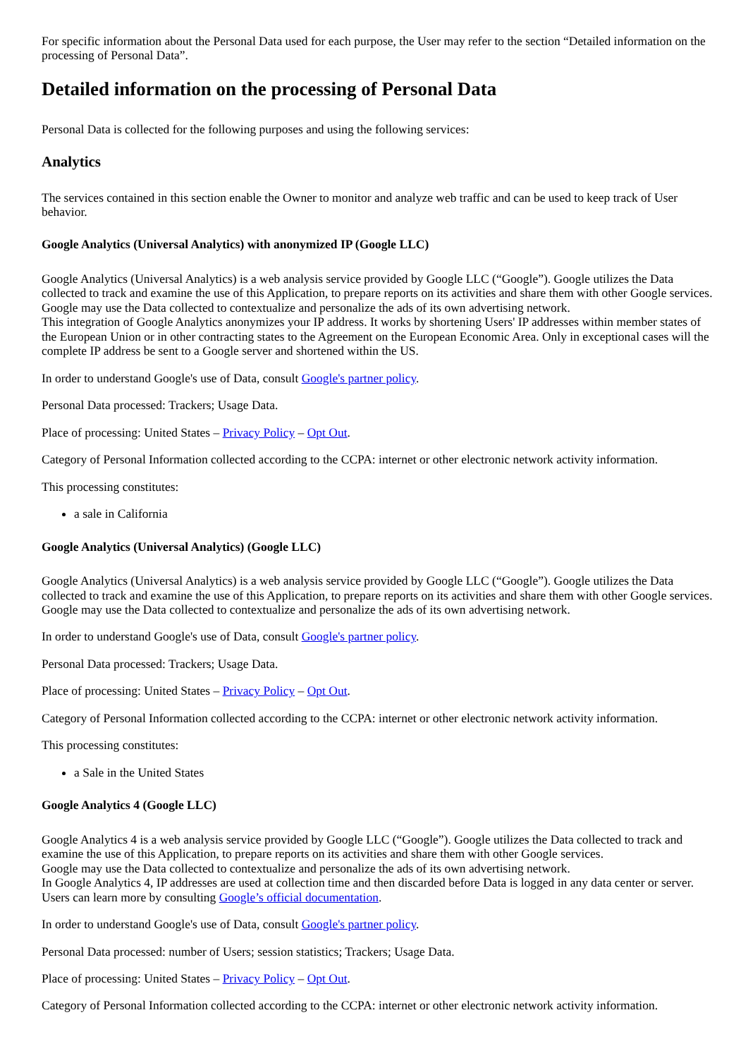For specific information about the Personal Data used for each purpose, the User may refer to the section “Detailed information on the processing of Personal Data”.
Detailed information on the processing of Personal Data
Personal Data is collected for the following purposes and using the following services:
Analytics
The services contained in this section enable the Owner to monitor and analyze web traffic and can be used to keep track of User behavior.
Google Analytics (Universal Analytics) with anonymized IP (Google LLC)
Google Analytics (Universal Analytics) is a web analysis service provided by Google LLC (“Google”). Google utilizes the Data collected to track and examine the use of this Application, to prepare reports on its activities and share them with other Google services.
Google may use the Data collected to contextualize and personalize the ads of its own advertising network.
This integration of Google Analytics anonymizes your IP address. It works by shortening Users' IP addresses within member states of the European Union or in other contracting states to the Agreement on the European Economic Area. Only in exceptional cases will the complete IP address be sent to a Google server and shortened within the US.
In order to understand Google's use of Data, consult Google's partner policy.
Personal Data processed: Trackers; Usage Data.
Place of processing: United States – Privacy Policy – Opt Out.
Category of Personal Information collected according to the CCPA: internet or other electronic network activity information.
This processing constitutes:
a sale in California
Google Analytics (Universal Analytics) (Google LLC)
Google Analytics (Universal Analytics) is a web analysis service provided by Google LLC (“Google”). Google utilizes the Data collected to track and examine the use of this Application, to prepare reports on its activities and share them with other Google services.
Google may use the Data collected to contextualize and personalize the ads of its own advertising network.
In order to understand Google's use of Data, consult Google's partner policy.
Personal Data processed: Trackers; Usage Data.
Place of processing: United States – Privacy Policy – Opt Out.
Category of Personal Information collected according to the CCPA: internet or other electronic network activity information.
This processing constitutes:
a Sale in the United States
Google Analytics 4 (Google LLC)
Google Analytics 4 is a web analysis service provided by Google LLC (“Google”). Google utilizes the Data collected to track and examine the use of this Application, to prepare reports on its activities and share them with other Google services.
Google may use the Data collected to contextualize and personalize the ads of its own advertising network.
In Google Analytics 4, IP addresses are used at collection time and then discarded before Data is logged in any data center or server. Users can learn more by consulting Google’s official documentation.
In order to understand Google's use of Data, consult Google's partner policy.
Personal Data processed: number of Users; session statistics; Trackers; Usage Data.
Place of processing: United States – Privacy Policy – Opt Out.
Category of Personal Information collected according to the CCPA: internet or other electronic network activity information.